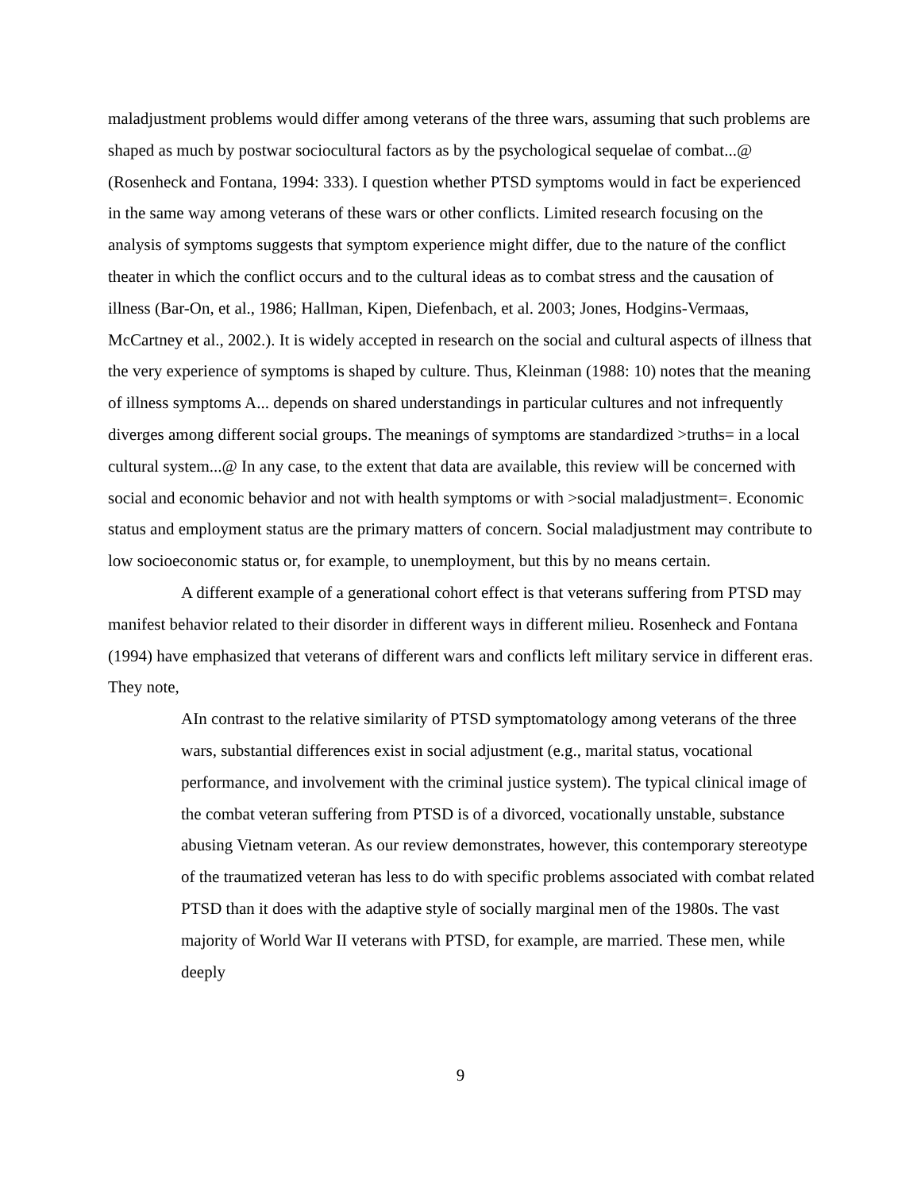maladjustment problems would differ among veterans of the three wars, assuming that such problems are shaped as much by postwar sociocultural factors as by the psychological sequelae of combat...@ (Rosenheck and Fontana, 1994: 333). I question whether PTSD symptoms would in fact be experienced in the same way among veterans of these wars or other conflicts. Limited research focusing on the analysis of symptoms suggests that symptom experience might differ, due to the nature of the conflict theater in which the conflict occurs and to the cultural ideas as to combat stress and the causation of illness (Bar-On, et al., 1986; Hallman, Kipen, Diefenbach, et al. 2003; Jones, Hodgins-Vermaas, McCartney et al., 2002.). It is widely accepted in research on the social and cultural aspects of illness that the very experience of symptoms is shaped by culture. Thus, Kleinman (1988: 10) notes that the meaning of illness symptoms A... depends on shared understandings in particular cultures and not infrequently diverges among different social groups. The meanings of symptoms are standardized >truths= in a local cultural system...@ In any case, to the extent that data are available, this review will be concerned with social and economic behavior and not with health symptoms or with >social maladjustment=. Economic status and employment status are the primary matters of concern. Social maladjustment may contribute to low socioeconomic status or, for example, to unemployment, but this by no means certain.
A different example of a generational cohort effect is that veterans suffering from PTSD may manifest behavior related to their disorder in different ways in different milieu. Rosenheck and Fontana (1994) have emphasized that veterans of different wars and conflicts left military service in different eras. They note,
AIn contrast to the relative similarity of PTSD symptomatology among veterans of the three wars, substantial differences exist in social adjustment (e.g., marital status, vocational performance, and involvement with the criminal justice system). The typical clinical image of the combat veteran suffering from PTSD is of a divorced, vocationally unstable, substance abusing Vietnam veteran. As our review demonstrates, however, this contemporary stereotype of the traumatized veteran has less to do with specific problems associated with combat related PTSD than it does with the adaptive style of socially marginal men of the 1980s. The vast majority of World War II veterans with PTSD, for example, are married. These men, while deeply
9